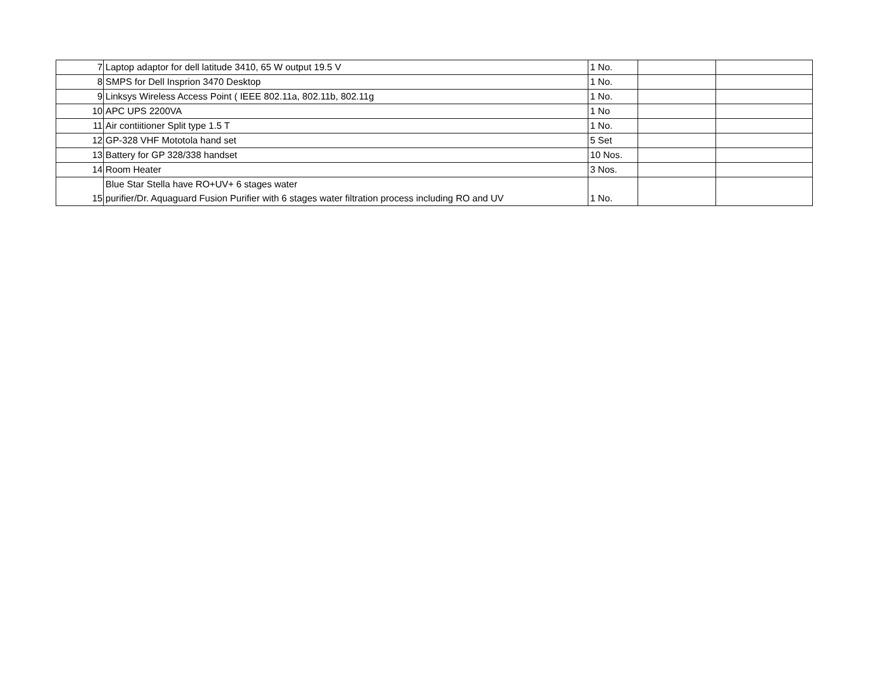| 7 | Laptop adaptor for dell latitude 3410, 65 W output 19.5 V | 1 No. | | |
| 8 | SMPS for Dell Insprion 3470 Desktop | 1 No. | | |
| 9 | Linksys Wireless Access Point ( IEEE 802.11a, 802.11b, 802.11g | 1 No. | | |
| 10 | APC UPS 2200VA | 1 No | | |
| 11 | Air contiitioner Split type 1.5 T | 1 No. | | |
| 12 | GP-328 VHF Mototola hand set | 5 Set | | |
| 13 | Battery for GP 328/338 handset | 10 Nos. | | |
| 14 | Room Heater | 3 Nos. | | |
| 15 | Blue Star Stella have RO+UV+ 6 stages water purifier/Dr. Aquaguard Fusion Purifier with 6 stages water filtration process including RO and UV | 1 No. | | |